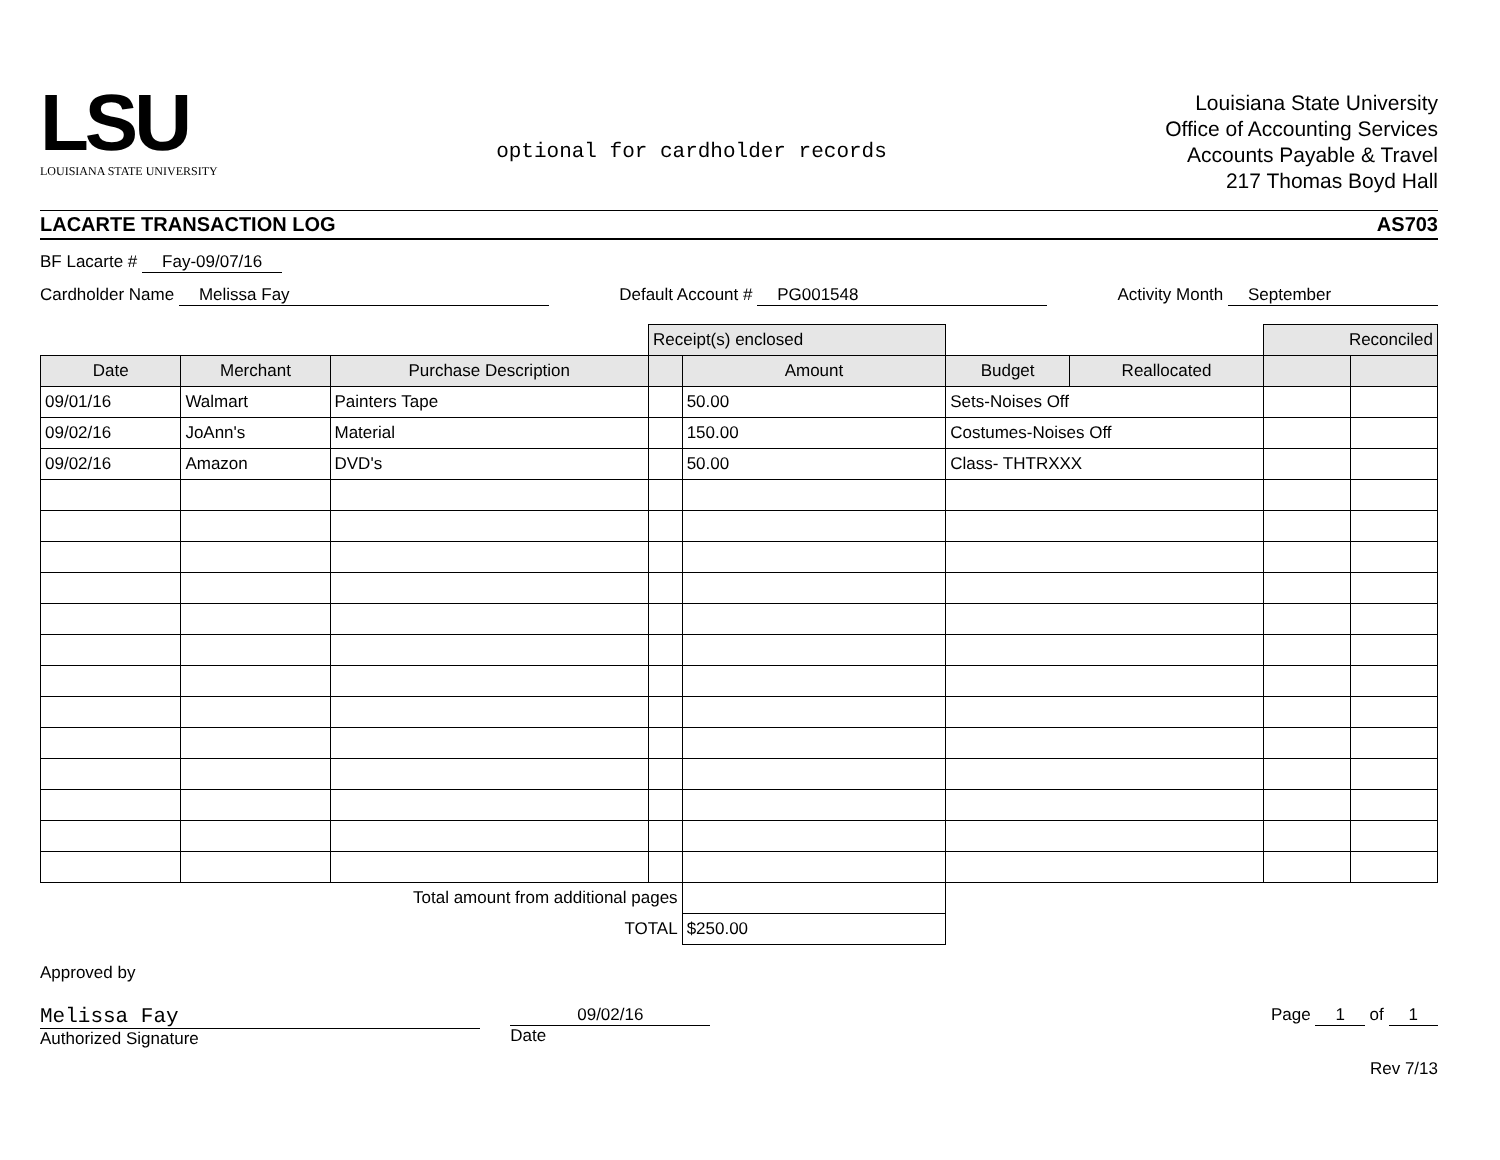LSU
LOUISIANA STATE UNIVERSITY
optional for cardholder records
Louisiana State University
Office of Accounting Services
Accounts Payable & Travel
217 Thomas Boyd Hall
LACARTE TRANSACTION LOG AS703
BF Lacarte # Fay-09/07/16
Cardholder Name Melissa Fay Default Account # PG001548 Activity Month September
| | | | Receipt(s) enclosed | | | | Reconciled | |
| Date | Merchant | Purchase Description | | Amount | Budget | Reallocated | | |
| 09/01/16 | Walmart | Painters Tape | | 50.00 | Sets-Noises Off | | | |
| 09/02/16 | JoAnn's | Material | | 150.00 | Costumes-Noises Off | | | |
| 09/02/16 | Amazon | DVD's | | 50.00 | Class- THTRXXX | | | |
| Total amount from additional pages | | | | | | | | |
| TOTAL | | | | $250.00 | | | | |
Approved by
Melissa Fay
Authorized Signature
09/02/16
Date
Page 1 of 1
Rev 7/13